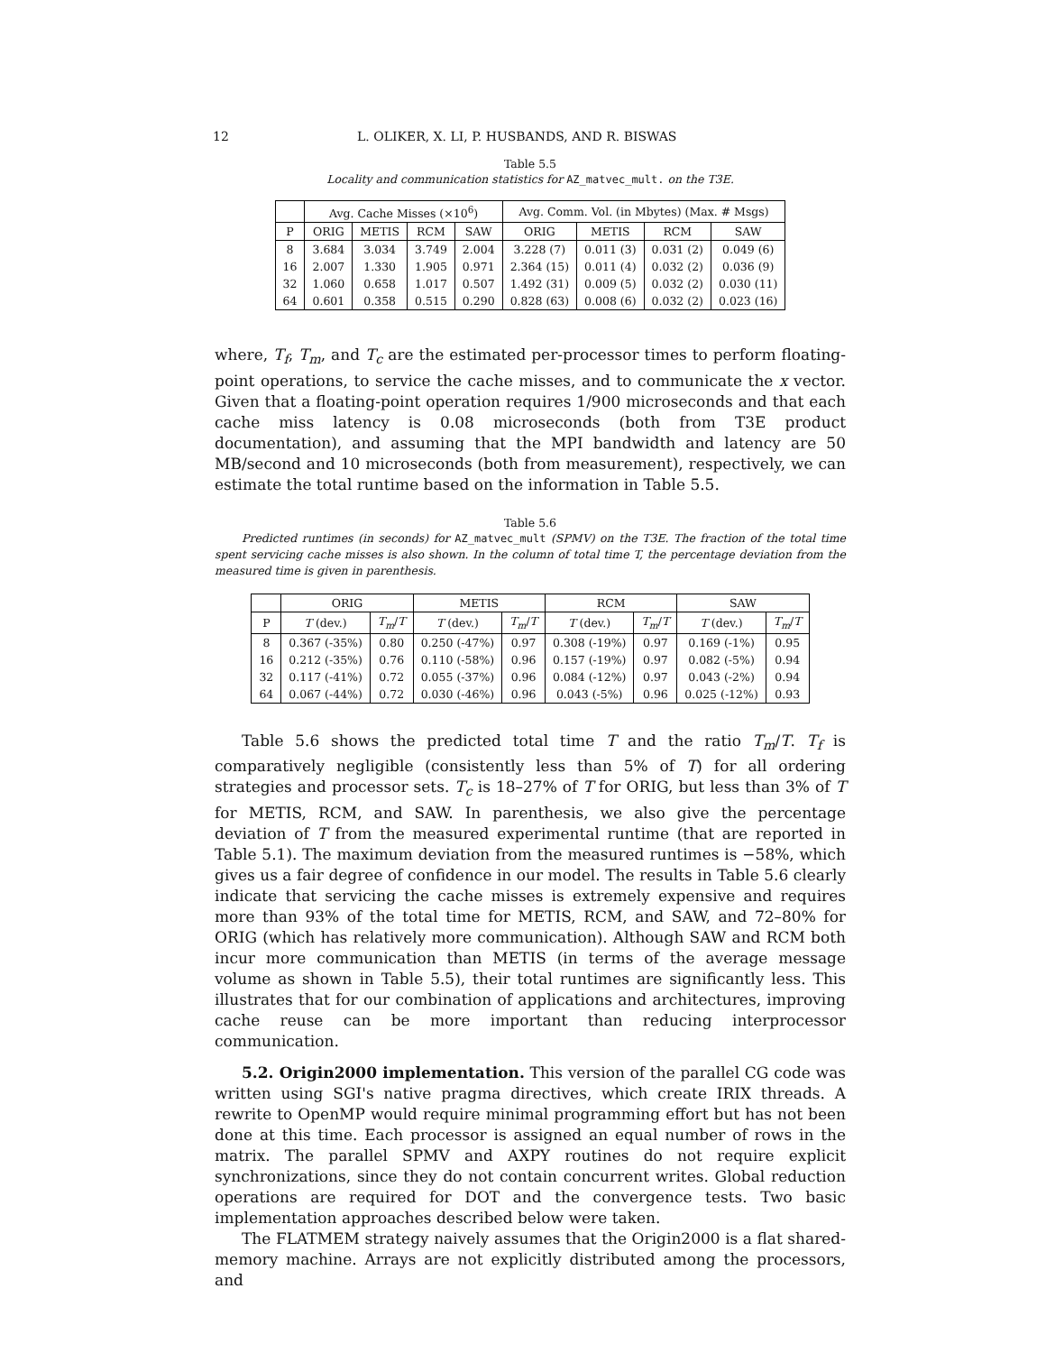12 L. OLIKER, X. LI, P. HUSBANDS, AND R. BISWAS
Table 5.5
Locality and communication statistics for AZ_matvec_mult. on the T3E.
| | Avg. Cache Misses (×10<sup>6</sup>) | | | | Avg. Comm. Vol. (in Mbytes) (Max. # Msgs) | | | |
| --- | --- | --- | --- | --- | --- | --- | --- | --- |
| P | ORIG | METIS | RCM | SAW | ORIG | METIS | RCM | SAW |
| 8 | 3.684 | 3.034 | 3.749 | 2.004 | 3.228 (7) | 0.011 (3) | 0.031 (2) | 0.049 (6) |
| 16 | 2.007 | 1.330 | 1.905 | 0.971 | 2.364 (15) | 0.011 (4) | 0.032 (2) | 0.036 (9) |
| 32 | 1.060 | 0.658 | 1.017 | 0.507 | 1.492 (31) | 0.009 (5) | 0.032 (2) | 0.030 (11) |
| 64 | 0.601 | 0.358 | 0.515 | 0.290 | 0.828 (63) | 0.008 (6) | 0.032 (2) | 0.023 (16) |
where, T<sub>f</sub>, T<sub>m</sub>, and T<sub>c</sub> are the estimated per-processor times to perform floating-point operations, to service the cache misses, and to communicate the x vector. Given that a floating-point operation requires 1/900 microseconds and that each cache miss latency is 0.08 microseconds (both from T3E product documentation), and assuming that the MPI bandwidth and latency are 50 MB/second and 10 microseconds (both from measurement), respectively, we can estimate the total runtime based on the information in Table 5.5.
Table 5.6
Predicted runtimes (in seconds) for AZ_matvec_mult (SPMV) on the T3E. The fraction of the total time spent servicing cache misses is also shown. In the column of total time T, the percentage deviation from the measured time is given in parenthesis.
| | ORIG | | METIS | | RCM | | SAW | |
| --- | --- | --- | --- | --- | --- | --- | --- | --- |
| P | T (dev.) | T<sub>m</sub> / T | T (dev.) | T<sub>m</sub> / T | T (dev.) | T<sub>m</sub> / T | T (dev.) | T<sub>m</sub> / T |
| 8 | 0.367 (-35%) | 0.80 | 0.250 (-47%) | 0.97 | 0.308 (-19%) | 0.97 | 0.169 (-1%) | 0.95 |
| 16 | 0.212 (-35%) | 0.76 | 0.110 (-58%) | 0.96 | 0.157 (-19%) | 0.97 | 0.082 (-5%) | 0.94 |
| 32 | 0.117 (-41%) | 0.72 | 0.055 (-37%) | 0.96 | 0.084 (-12%) | 0.97 | 0.043 (-2%) | 0.94 |
| 64 | 0.067 (-44%) | 0.72 | 0.030 (-46%) | 0.96 | 0.043 (-5%) | 0.96 | 0.025 (-12%) | 0.93 |
Table 5.6 shows the predicted total time T and the ratio T<sub>m</sub>/T. T<sub>f</sub> is comparatively negligible (consistently less than 5% of T) for all ordering strategies and processor sets. T<sub>c</sub> is 18–27% of T for ORIG, but less than 3% of T for METIS, RCM, and SAW. In parenthesis, we also give the percentage deviation of T from the measured experimental runtime (that are reported in Table 5.1). The maximum deviation from the measured runtimes is −58%, which gives us a fair degree of confidence in our model. The results in Table 5.6 clearly indicate that servicing the cache misses is extremely expensive and requires more than 93% of the total time for METIS, RCM, and SAW, and 72–80% for ORIG (which has relatively more communication). Although SAW and RCM both incur more communication than METIS (in terms of the average message volume as shown in Table 5.5), their total runtimes are significantly less. This illustrates that for our combination of applications and architectures, improving cache reuse can be more important than reducing interprocessor communication.
5.2. Origin2000 implementation. This version of the parallel CG code was written using SGI's native pragma directives, which create IRIX threads. A rewrite to OpenMP would require minimal programming effort but has not been done at this time. Each processor is assigned an equal number of rows in the matrix. The parallel SPMV and AXPY routines do not require explicit synchronizations, since they do not contain concurrent writes. Global reduction operations are required for DOT and the convergence tests. Two basic implementation approaches described below were taken.
The FLATMEM strategy naively assumes that the Origin2000 is a flat shared-memory machine. Arrays are not explicitly distributed among the processors, and